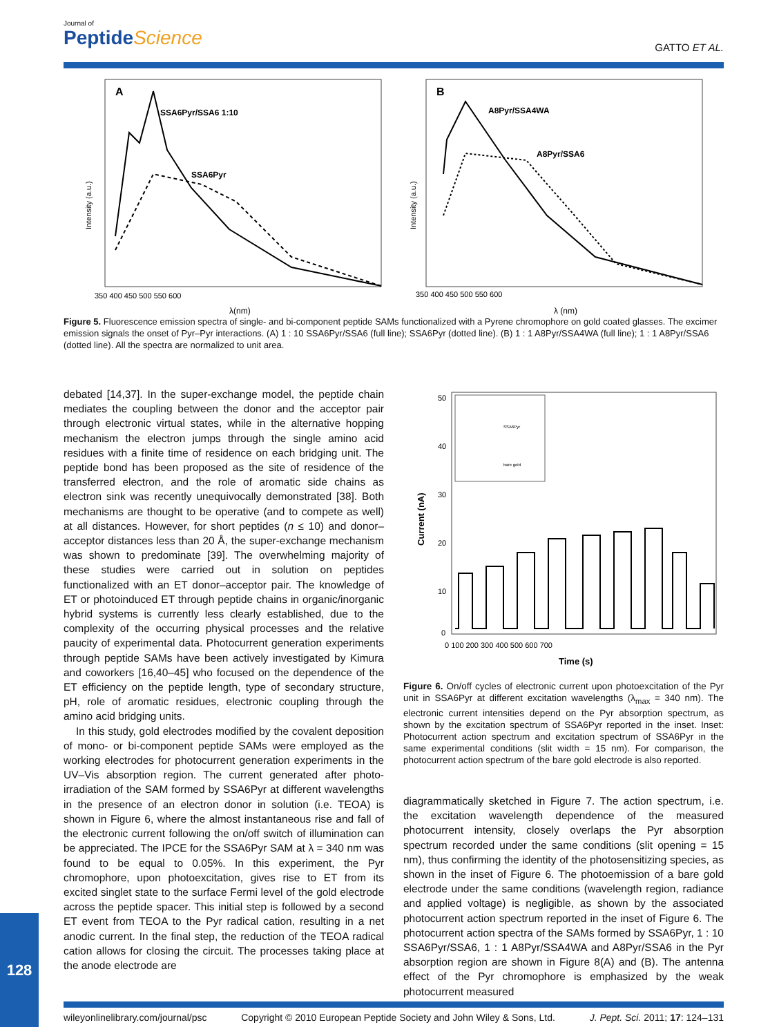Journal of
PeptideScience
GATTO ET AL.
A
SSA6Pyr/SSA6 1:10
SSA6Pyr
350 400 450 500 550 600
λ(nm)
Intensity (a.u.)
B
A8Pyr/SSA4WA
A8Pyr/SSA6
350 400 450 500 550 600
λ (nm)
Intensity (a.u.)
Figure 5. Fluorescence emission spectra of single- and bi-component peptide SAMs functionalized with a Pyrene chromophore on gold coated glasses. The excimer emission signals the onset of Pyr–Pyr interactions. (A) 1 : 10 SSA6Pyr/SSA6 (full line); SSA6Pyr (dotted line). (B) 1 : 1 A8Pyr/SSA4WA (full line); 1 : 1 A8Pyr/SSA6 (dotted line). All the spectra are normalized to unit area.
debated [14,37]. In the super-exchange model, the peptide chain mediates the coupling between the donor and the acceptor pair through electronic virtual states, while in the alternative hopping mechanism the electron jumps through the single amino acid residues with a finite time of residence on each bridging unit. The peptide bond has been proposed as the site of residence of the transferred electron, and the role of aromatic side chains as electron sink was recently unequivocally demonstrated [38]. Both mechanisms are thought to be operative (and to compete as well) at all distances. However, for short peptides (n ≤ 10) and donor–acceptor distances less than 20 Å, the super-exchange mechanism was shown to predominate [39]. The overwhelming majority of these studies were carried out in solution on peptides functionalized with an ET donor–acceptor pair. The knowledge of ET or photoinduced ET through peptide chains in organic/inorganic hybrid systems is currently less clearly established, due to the complexity of the occurring physical processes and the relative paucity of experimental data. Photocurrent generation experiments through peptide SAMs have been actively investigated by Kimura and coworkers [16,40–45] who focused on the dependence of the ET efficiency on the peptide length, type of secondary structure, pH, role of aromatic residues, electronic coupling through the amino acid bridging units.
In this study, gold electrodes modified by the covalent deposition of mono- or bi-component peptide SAMs were employed as the working electrodes for photocurrent generation experiments in the UV–Vis absorption region. The current generated after photo-irradiation of the SAM formed by SSA6Pyr at different wavelengths in the presence of an electron donor in solution (i.e. TEOA) is shown in Figure 6, where the almost instantaneous rise and fall of the electronic current following the on/off switch of illumination can be appreciated. The IPCE for the SSA6Pyr SAM at λ = 340 nm was found to be equal to 0.05%. In this experiment, the Pyr chromophore, upon photoexcitation, gives rise to ET from its excited singlet state to the surface Fermi level of the gold electrode across the peptide spacer. This initial step is followed by a second ET event from TEOA to the Pyr radical cation, resulting in a net anodic current. In the final step, the reduction of the TEOA radical cation allows for closing the circuit. The processes taking place at the anode electrode are
SSA6Pyr
bare gold
50
40
30
20
10
0
0 100 200 300 400 500 600 700
Time (s)
Current (nA)
Figure 6. On/off cycles of electronic current upon photoexcitation of the Pyr unit in SSA6Pyr at different excitation wavelengths (λ<sub>max</sub> = 340 nm). The electronic current intensities depend on the Pyr absorption spectrum, as shown by the excitation spectrum of SSA6Pyr reported in the inset. Inset: Photocurrent action spectrum and excitation spectrum of SSA6Pyr in the same experimental conditions (slit width = 15 nm). For comparison, the photocurrent action spectrum of the bare gold electrode is also reported.
diagrammatically sketched in Figure 7. The action spectrum, i.e. the excitation wavelength dependence of the measured photocurrent intensity, closely overlaps the Pyr absorption spectrum recorded under the same conditions (slit opening = 15 nm), thus confirming the identity of the photosensitizing species, as shown in the inset of Figure 6. The photoemission of a bare gold electrode under the same conditions (wavelength region, radiance and applied voltage) is negligible, as shown by the associated photocurrent action spectrum reported in the inset of Figure 6. The photocurrent action spectra of the SAMs formed by SSA6Pyr, 1 : 10 SSA6Pyr/SSA6, 1 : 1 A8Pyr/SSA4WA and A8Pyr/SSA6 in the Pyr absorption region are shown in Figure 8(A) and (B). The antenna effect of the Pyr chromophore is emphasized by the weak photocurrent measured
128
wileyonlinelibrary.com/journal/psc Copyright © 2010 European Peptide Society and John Wiley & Sons, Ltd. J. Pept. Sci. 2011; 17: 124–131